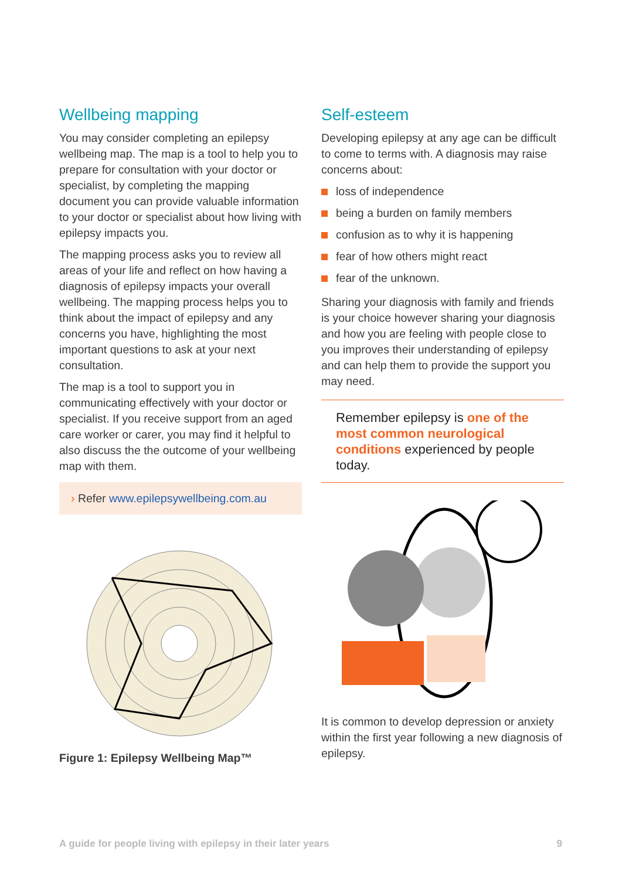Wellbeing mapping
You may consider completing an epilepsy wellbeing map. The map is a tool to help you to prepare for consultation with your doctor or specialist, by completing the mapping document you can provide valuable information to your doctor or specialist about how living with epilepsy impacts you.
The mapping process asks you to review all areas of your life and reflect on how having a diagnosis of epilepsy impacts your overall wellbeing. The mapping process helps you to think about the impact of epilepsy and any concerns you have, highlighting the most important questions to ask at your next consultation.
The map is a tool to support you in communicating effectively with your doctor or specialist. If you receive support from an aged care worker or carer, you may find it helpful to also discuss the the outcome of your wellbeing map with them.
› Refer www.epilepsywellbeing.com.au
Figure 1: Epilepsy Wellbeing Map™
Self-esteem
Developing epilepsy at any age can be difficult to come to terms with. A diagnosis may raise concerns about:
loss of independence
being a burden on family members
confusion as to why it is happening
fear of how others might react
fear of the unknown.
Sharing your diagnosis with family and friends is your choice however sharing your diagnosis and how you are feeling with people close to you improves their understanding of epilepsy and can help them to provide the support you may need.
Remember epilepsy is one of the most common neurological conditions experienced by people today.
It is common to develop depression or anxiety within the first year following a new diagnosis of epilepsy.
A guide for people living with epilepsy in their later years 9